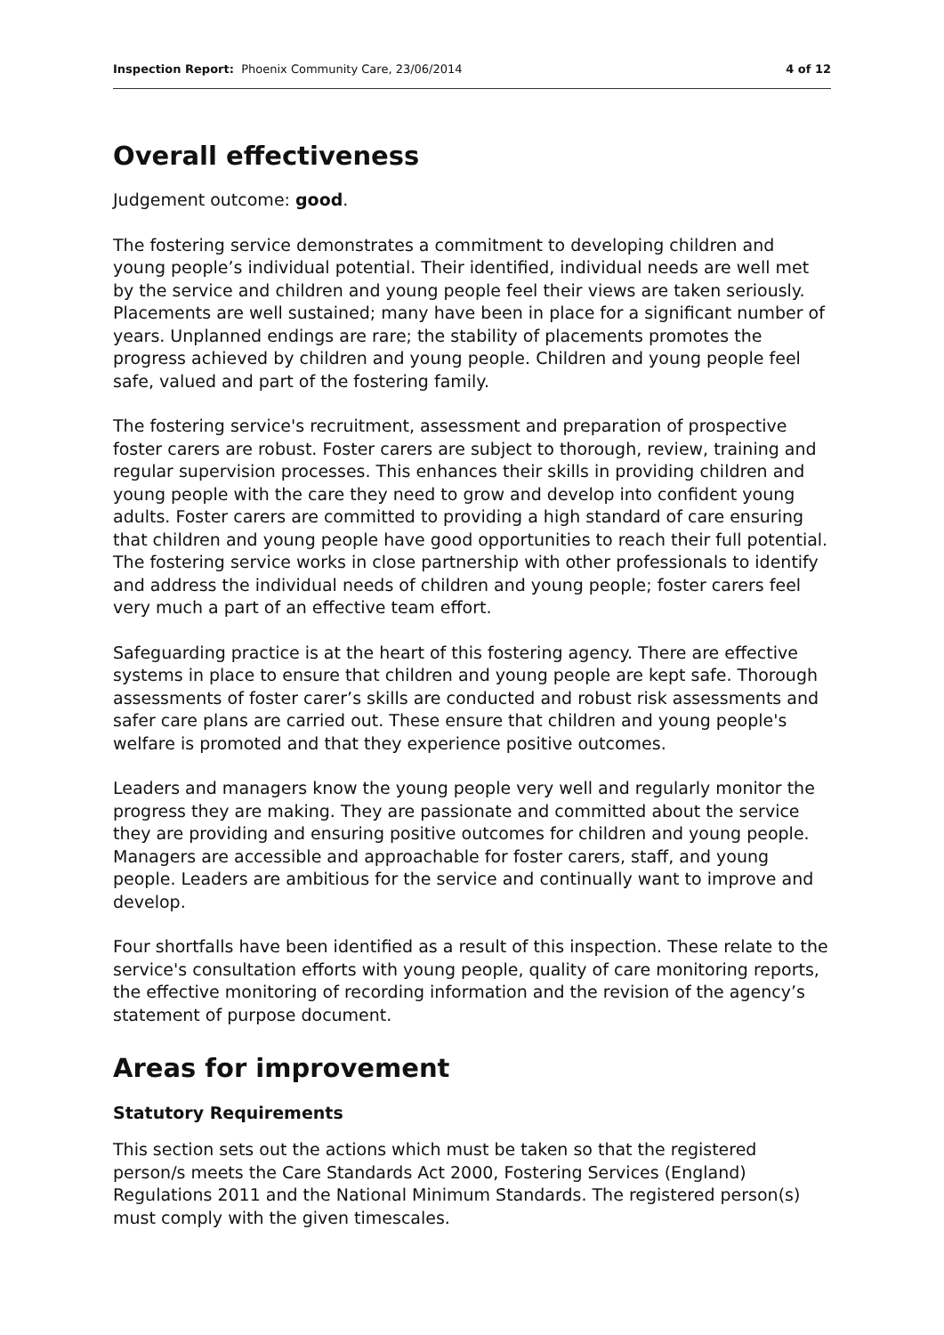Inspection Report: Phoenix Community Care, 23/06/2014 4 of 12
Overall effectiveness
Judgement outcome: good.
The fostering service demonstrates a commitment to developing children and young people’s individual potential. Their identified, individual needs are well met by the service and children and young people feel their views are taken seriously. Placements are well sustained; many have been in place for a significant number of years. Unplanned endings are rare; the stability of placements promotes the progress achieved by children and young people. Children and young people feel safe, valued and part of the fostering family.
The fostering service's recruitment, assessment and preparation of prospective foster carers are robust. Foster carers are subject to thorough, review, training and regular supervision processes. This enhances their skills in providing children and young people with the care they need to grow and develop into confident young adults. Foster carers are committed to providing a high standard of care ensuring that children and young people have good opportunities to reach their full potential. The fostering service works in close partnership with other professionals to identify and address the individual needs of children and young people; foster carers feel very much a part of an effective team effort.
Safeguarding practice is at the heart of this fostering agency. There are effective systems in place to ensure that children and young people are kept safe. Thorough assessments of foster carer’s skills are conducted and robust risk assessments and safer care plans are carried out. These ensure that children and young people's welfare is promoted and that they experience positive outcomes.
Leaders and managers know the young people very well and regularly monitor the progress they are making. They are passionate and committed about the service they are providing and ensuring positive outcomes for children and young people. Managers are accessible and approachable for foster carers, staff, and young people. Leaders are ambitious for the service and continually want to improve and develop.
Four shortfalls have been identified as a result of this inspection. These relate to the service's consultation efforts with young people, quality of care monitoring reports, the effective monitoring of recording information and the revision of the agency’s statement of purpose document.
Areas for improvement
Statutory Requirements
This section sets out the actions which must be taken so that the registered person/s meets the Care Standards Act 2000, Fostering Services (England) Regulations 2011 and the National Minimum Standards. The registered person(s) must comply with the given timescales.